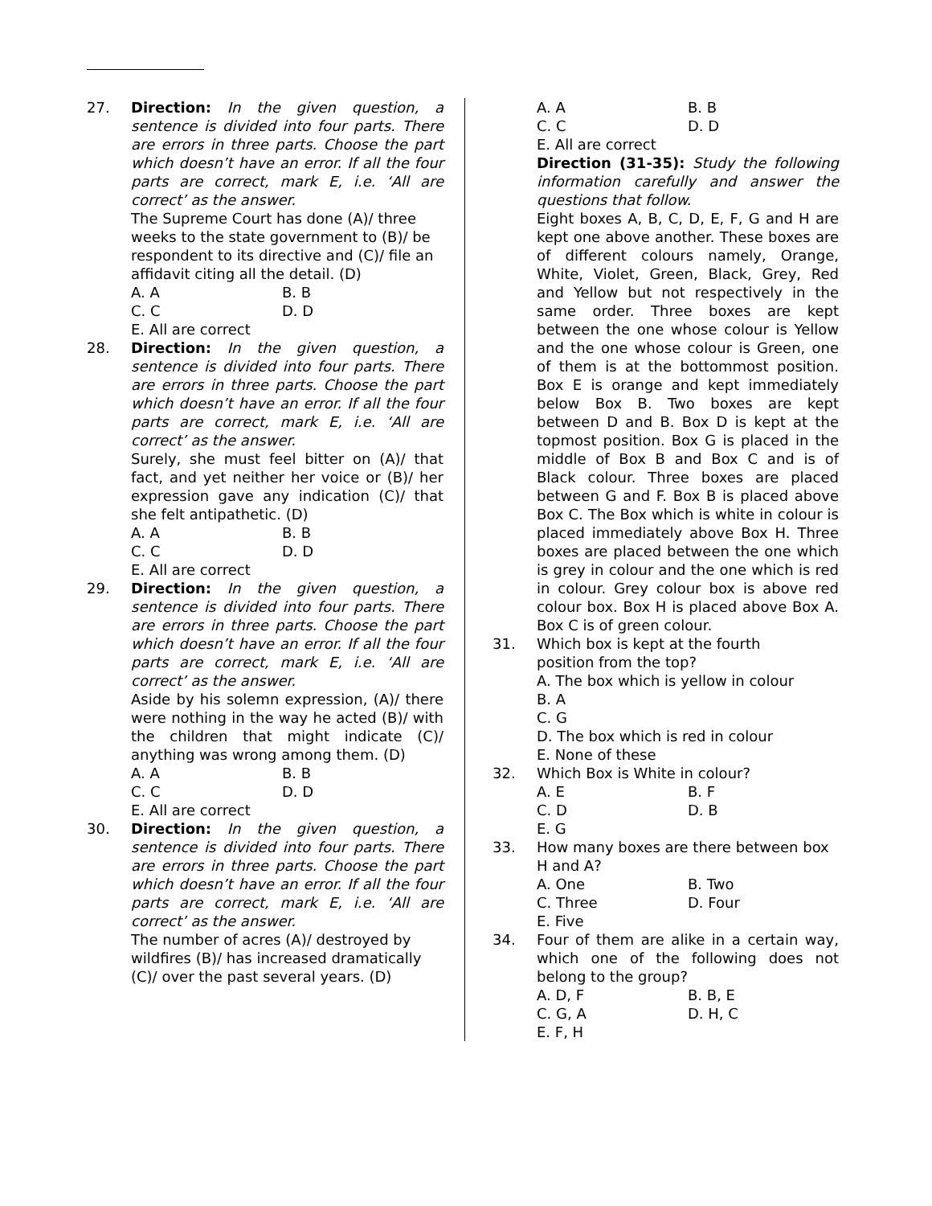27. Direction: In the given question, a sentence is divided into four parts. There are errors in three parts. Choose the part which doesn’t have an error. If all the four parts are correct, mark E, i.e. ‘All are correct’ as the answer.
The Supreme Court has done (A)/ three weeks to the state government to (B)/ be respondent to its directive and (C)/ file an affidavit citing all the detail. (D)
A. A B. B
C. C D. D
E. All are correct
28. Direction: In the given question, a sentence is divided into four parts. There are errors in three parts. Choose the part which doesn’t have an error. If all the four parts are correct, mark E, i.e. ‘All are correct’ as the answer.
Surely, she must feel bitter on (A)/ that fact, and yet neither her voice or (B)/ her expression gave any indication (C)/ that she felt antipathetic. (D)
A. A B. B
C. C D. D
E. All are correct
29. Direction: In the given question, a sentence is divided into four parts. There are errors in three parts. Choose the part which doesn’t have an error. If all the four parts are correct, mark E, i.e. ‘All are correct’ as the answer.
Aside by his solemn expression, (A)/ there were nothing in the way he acted (B)/ with the children that might indicate (C)/ anything was wrong among them. (D)
A. A B. B
C. C D. D
E. All are correct
30. Direction: In the given question, a sentence is divided into four parts. There are errors in three parts. Choose the part which doesn’t have an error. If all the four parts are correct, mark E, i.e. ‘All are correct’ as the answer.
The number of acres (A)/ destroyed by wildfires (B)/ has increased dramatically (C)/ over the past several years. (D)
A. A B. B
C. C D. D
E. All are correct
Direction (31-35): Study the following information carefully and answer the questions that follow.
Eight boxes A, B, C, D, E, F, G and H are kept one above another. These boxes are of different colours namely, Orange, White, Violet, Green, Black, Grey, Red and Yellow but not respectively in the same order. Three boxes are kept between the one whose colour is Yellow and the one whose colour is Green, one of them is at the bottommost position. Box E is orange and kept immediately below Box B. Two boxes are kept between D and B. Box D is kept at the topmost position. Box G is placed in the middle of Box B and Box C and is of Black colour. Three boxes are placed between G and F. Box B is placed above Box C. The Box which is white in colour is placed immediately above Box H. Three boxes are placed between the one which is grey in colour and the one which is red in colour. Grey colour box is above red colour box. Box H is placed above Box A. Box C is of green colour.
31. Which box is kept at the fourth position from the top?
A. The box which is yellow in colour
B. A
C. G
D. The box which is red in colour
E. None of these
32. Which Box is White in colour?
A. E B. F
C. D D. B
E. G
33. How many boxes are there between box H and A?
A. One B. Two
C. Three D. Four
E. Five
34. Four of them are alike in a certain way, which one of the following does not belong to the group?
A. D, F B. B, E
C. G, A D. H, C
E. F, H